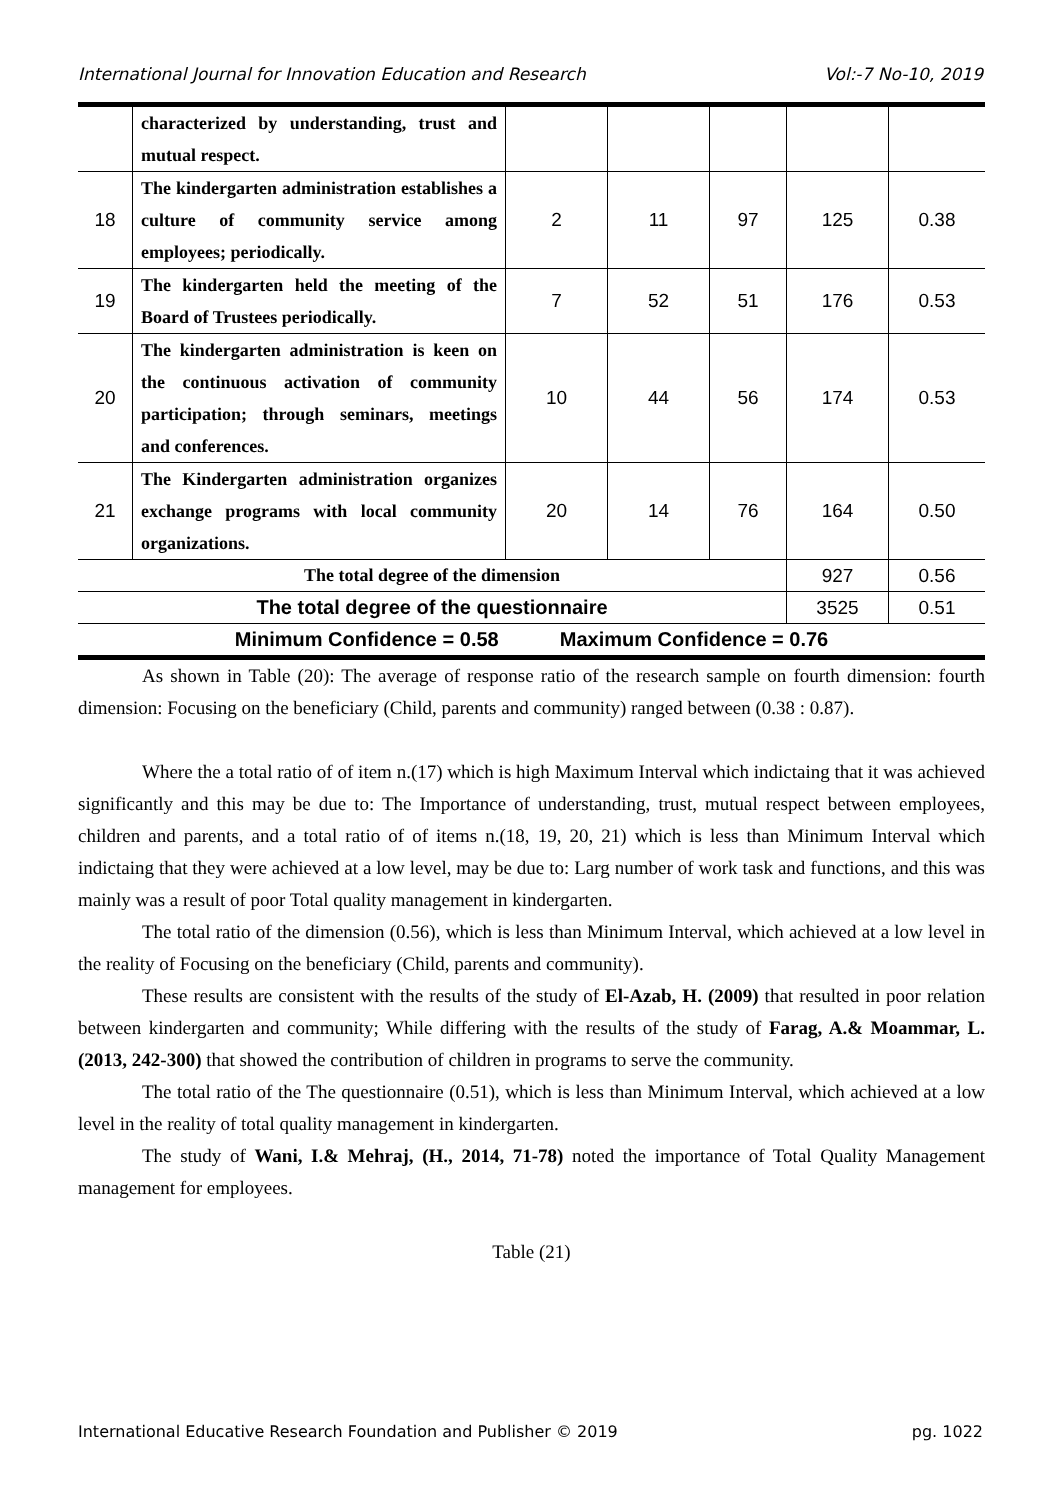International Journal for Innovation Education and Research Vol:-7 No-10, 2019
| | characterized by understanding, trust and mutual respect. | | | | | |
| 18 | The kindergarten administration establishes a culture of community service among employees; periodically. | 2 | 11 | 97 | 125 | 0.38 |
| 19 | The kindergarten held the meeting of the Board of Trustees periodically. | 7 | 52 | 51 | 176 | 0.53 |
| 20 | The kindergarten administration is keen on the continuous activation of community participation; through seminars, meetings and conferences. | 10 | 44 | 56 | 174 | 0.53 |
| 21 | The Kindergarten administration organizes exchange programs with local community organizations. | 20 | 14 | 76 | 164 | 0.50 |
| The total degree of the dimension | | | | | 927 | 0.56 |
| The total degree of the questionnaire | | | | | 3525 | 0.51 |
| Minimum Confidence = 0.58 Maximum Confidence = 0.76 | | | | | | |
As shown in Table (20): The average of response ratio of the research sample on fourth dimension: fourth dimension: Focusing on the beneficiary (Child, parents and community) ranged between (0.38 : 0.87).
Where the a total ratio of of item n.(17) which is high Maximum Interval which indictaing that it was achieved significantly and this may be due to: The Importance of understanding, trust, mutual respect between employees, children and parents, and a total ratio of of items n.(18, 19, 20, 21) which is less than Minimum Interval which indictaing that they were achieved at a low level, may be due to: Larg number of work task and functions, and this was mainly was a result of poor Total quality management in kindergarten.
The total ratio of the dimension (0.56), which is less than Minimum Interval, which achieved at a low level in the reality of Focusing on the beneficiary (Child, parents and community).
These results are consistent with the results of the study of El-Azab, H. (2009) that resulted in poor relation between kindergarten and community; While differing with the results of the study of Farag, A.& Moammar, L. (2013, 242-300) that showed the contribution of children in programs to serve the community.
The total ratio of the The questionnaire (0.51), which is less than Minimum Interval, which achieved at a low level in the reality of total quality management in kindergarten.
The study of Wani, I.& Mehraj, (H., 2014, 71-78) noted the importance of Total Quality Management management for employees.
Table (21)
International Educative Research Foundation and Publisher © 2019 pg. 1022